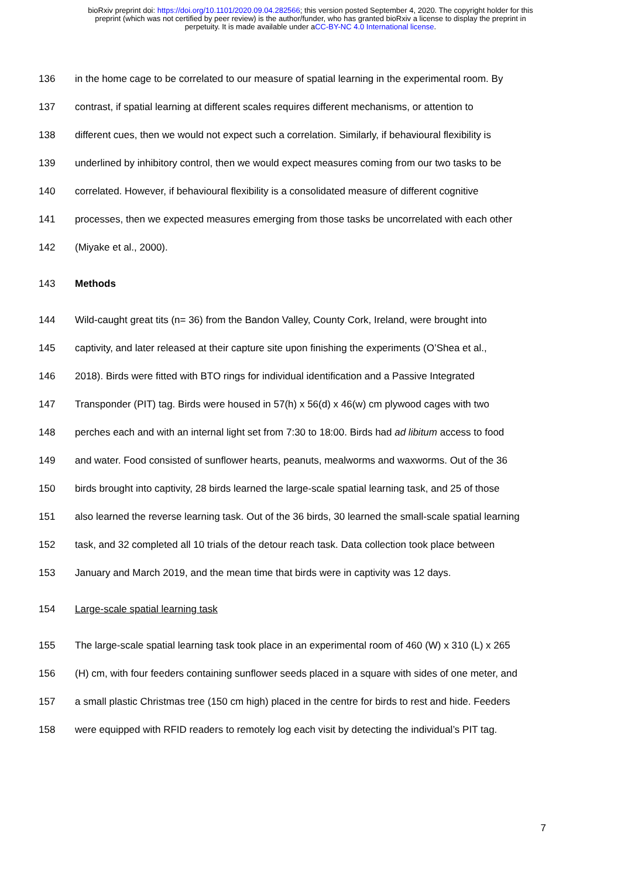bioRxiv preprint doi: https://doi.org/10.1101/2020.09.04.282566; this version posted September 4, 2020. The copyright holder for this
preprint (which was not certified by peer review) is the author/funder, who has granted bioRxiv a license to display the preprint in
perpetuity. It is made available under aCC-BY-NC 4.0 International license.
136 in the home cage to be correlated to our measure of spatial learning in the experimental room. By
137 contrast, if spatial learning at different scales requires different mechanisms, or attention to
138 different cues, then we would not expect such a correlation. Similarly, if behavioural flexibility is
139 underlined by inhibitory control, then we would expect measures coming from our two tasks to be
140 correlated. However, if behavioural flexibility is a consolidated measure of different cognitive
141 processes, then we expected measures emerging from those tasks be uncorrelated with each other
142 (Miyake et al., 2000).
143 Methods
144 Wild-caught great tits (n= 36) from the Bandon Valley, County Cork, Ireland, were brought into
145 captivity, and later released at their capture site upon finishing the experiments (O’Shea et al.,
146 2018). Birds were fitted with BTO rings for individual identification and a Passive Integrated
147 Transponder (PIT) tag. Birds were housed in 57(h) x 56(d) x 46(w) cm plywood cages with two
148 perches each and with an internal light set from 7:30 to 18:00. Birds had ad libitum access to food
149 and water. Food consisted of sunflower hearts, peanuts, mealworms and waxworms. Out of the 36
150 birds brought into captivity, 28 birds learned the large-scale spatial learning task, and 25 of those
151 also learned the reverse learning task. Out of the 36 birds, 30 learned the small-scale spatial learning
152 task, and 32 completed all 10 trials of the detour reach task. Data collection took place between
153 January and March 2019, and the mean time that birds were in captivity was 12 days.
154 Large-scale spatial learning task
155 The large-scale spatial learning task took place in an experimental room of 460 (W) x 310 (L) x 265
156 (H) cm, with four feeders containing sunflower seeds placed in a square with sides of one meter, and
157 a small plastic Christmas tree (150 cm high) placed in the centre for birds to rest and hide. Feeders
158 were equipped with RFID readers to remotely log each visit by detecting the individual’s PIT tag.
7